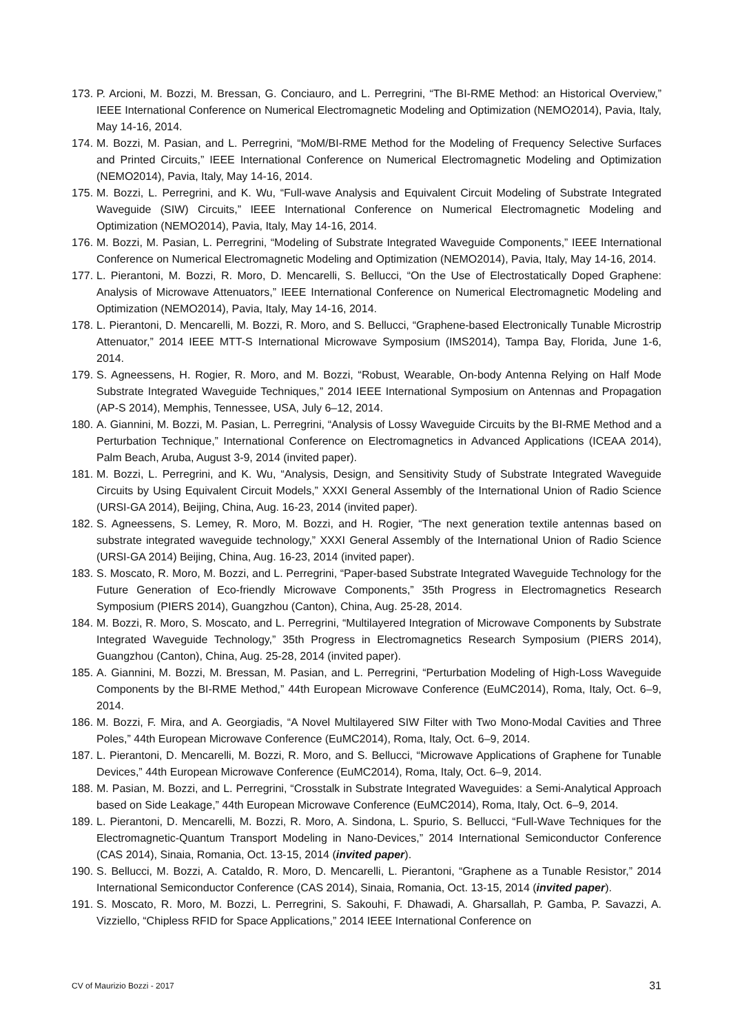173. P. Arcioni, M. Bozzi, M. Bressan, G. Conciauro, and L. Perregrini, “The BI-RME Method: an Historical Overview,” IEEE International Conference on Numerical Electromagnetic Modeling and Optimization (NEMO2014), Pavia, Italy, May 14-16, 2014.
174. M. Bozzi, M. Pasian, and L. Perregrini, “MoM/BI-RME Method for the Modeling of Frequency Selective Surfaces and Printed Circuits,” IEEE International Conference on Numerical Electromagnetic Modeling and Optimization (NEMO2014), Pavia, Italy, May 14-16, 2014.
175. M. Bozzi, L. Perregrini, and K. Wu, “Full-wave Analysis and Equivalent Circuit Modeling of Substrate Integrated Waveguide (SIW) Circuits,” IEEE International Conference on Numerical Electromagnetic Modeling and Optimization (NEMO2014), Pavia, Italy, May 14-16, 2014.
176. M. Bozzi, M. Pasian, L. Perregrini, “Modeling of Substrate Integrated Waveguide Components,” IEEE International Conference on Numerical Electromagnetic Modeling and Optimization (NEMO2014), Pavia, Italy, May 14-16, 2014.
177. L. Pierantoni, M. Bozzi, R. Moro, D. Mencarelli, S. Bellucci, “On the Use of Electrostatically Doped Graphene: Analysis of Microwave Attenuators,” IEEE International Conference on Numerical Electromagnetic Modeling and Optimization (NEMO2014), Pavia, Italy, May 14-16, 2014.
178. L. Pierantoni, D. Mencarelli, M. Bozzi, R. Moro, and S. Bellucci, “Graphene-based Electronically Tunable Microstrip Attenuator,” 2014 IEEE MTT-S International Microwave Symposium (IMS2014), Tampa Bay, Florida, June 1-6, 2014.
179. S. Agneessens, H. Rogier, R. Moro, and M. Bozzi, “Robust, Wearable, On-body Antenna Relying on Half Mode Substrate Integrated Waveguide Techniques,” 2014 IEEE International Symposium on Antennas and Propagation (AP-S 2014), Memphis, Tennessee, USA, July 6–12, 2014.
180. A. Giannini, M. Bozzi, M. Pasian, L. Perregrini, “Analysis of Lossy Waveguide Circuits by the BI-RME Method and a Perturbation Technique,” International Conference on Electromagnetics in Advanced Applications (ICEAA 2014), Palm Beach, Aruba, August 3-9, 2014 (invited paper).
181. M. Bozzi, L. Perregrini, and K. Wu, “Analysis, Design, and Sensitivity Study of Substrate Integrated Waveguide Circuits by Using Equivalent Circuit Models,” XXXI General Assembly of the International Union of Radio Science (URSI-GA 2014), Beijing, China, Aug. 16-23, 2014 (invited paper).
182. S. Agneessens, S. Lemey, R. Moro, M. Bozzi, and H. Rogier, “The next generation textile antennas based on substrate integrated waveguide technology,” XXXI General Assembly of the International Union of Radio Science (URSI-GA 2014) Beijing, China, Aug. 16-23, 2014 (invited paper).
183. S. Moscato, R. Moro, M. Bozzi, and L. Perregrini, “Paper-based Substrate Integrated Waveguide Technology for the Future Generation of Eco-friendly Microwave Components,” 35th Progress in Electromagnetics Research Symposium (PIERS 2014), Guangzhou (Canton), China, Aug. 25-28, 2014.
184. M. Bozzi, R. Moro, S. Moscato, and L. Perregrini, “Multilayered Integration of Microwave Components by Substrate Integrated Waveguide Technology,” 35th Progress in Electromagnetics Research Symposium (PIERS 2014), Guangzhou (Canton), China, Aug. 25-28, 2014 (invited paper).
185. A. Giannini, M. Bozzi, M. Bressan, M. Pasian, and L. Perregrini, “Perturbation Modeling of High-Loss Waveguide Components by the BI-RME Method,” 44th European Microwave Conference (EuMC2014), Roma, Italy, Oct. 6–9, 2014.
186. M. Bozzi, F. Mira, and A. Georgiadis, “A Novel Multilayered SIW Filter with Two Mono-Modal Cavities and Three Poles,” 44th European Microwave Conference (EuMC2014), Roma, Italy, Oct. 6–9, 2014.
187. L. Pierantoni, D. Mencarelli, M. Bozzi, R. Moro, and S. Bellucci, “Microwave Applications of Graphene for Tunable Devices,” 44th European Microwave Conference (EuMC2014), Roma, Italy, Oct. 6–9, 2014.
188. M. Pasian, M. Bozzi, and L. Perregrini, “Crosstalk in Substrate Integrated Waveguides: a Semi-Analytical Approach based on Side Leakage,” 44th European Microwave Conference (EuMC2014), Roma, Italy, Oct. 6–9, 2014.
189. L. Pierantoni, D. Mencarelli, M. Bozzi, R. Moro, A. Sindona, L. Spurio, S. Bellucci, “Full-Wave Techniques for the Electromagnetic-Quantum Transport Modeling in Nano-Devices,” 2014 International Semiconductor Conference (CAS 2014), Sinaia, Romania, Oct. 13-15, 2014 (invited paper).
190. S. Bellucci, M. Bozzi, A. Cataldo, R. Moro, D. Mencarelli, L. Pierantoni, “Graphene as a Tunable Resistor,” 2014 International Semiconductor Conference (CAS 2014), Sinaia, Romania, Oct. 13-15, 2014 (invited paper).
191. S. Moscato, R. Moro, M. Bozzi, L. Perregrini, S. Sakouhi, F. Dhawadi, A. Gharsallah, P. Gamba, P. Savazzi, A. Vizziello, “Chipless RFID for Space Applications,” 2014 IEEE International Conference on
CV of Maurizio Bozzi - 2017 31